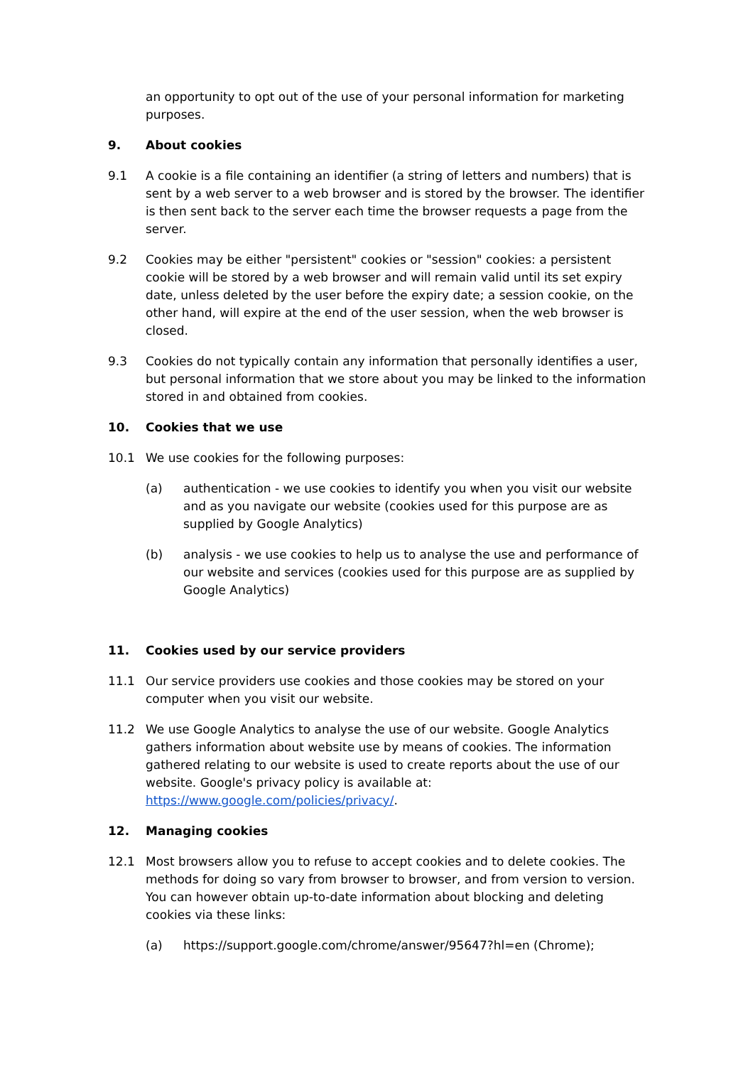an opportunity to opt out of the use of your personal information for marketing purposes.
9. About cookies
9.1 A cookie is a file containing an identifier (a string of letters and numbers) that is sent by a web server to a web browser and is stored by the browser. The identifier is then sent back to the server each time the browser requests a page from the server.
9.2 Cookies may be either "persistent" cookies or "session" cookies: a persistent cookie will be stored by a web browser and will remain valid until its set expiry date, unless deleted by the user before the expiry date; a session cookie, on the other hand, will expire at the end of the user session, when the web browser is closed.
9.3 Cookies do not typically contain any information that personally identifies a user, but personal information that we store about you may be linked to the information stored in and obtained from cookies.
10. Cookies that we use
10.1 We use cookies for the following purposes:
(a) authentication - we use cookies to identify you when you visit our website and as you navigate our website (cookies used for this purpose are as supplied by Google Analytics)
(b) analysis - we use cookies to help us to analyse the use and performance of our website and services (cookies used for this purpose are as supplied by Google Analytics)
11. Cookies used by our service providers
11.1 Our service providers use cookies and those cookies may be stored on your computer when you visit our website.
11.2 We use Google Analytics to analyse the use of our website. Google Analytics gathers information about website use by means of cookies. The information gathered relating to our website is used to create reports about the use of our website. Google's privacy policy is available at: https://www.google.com/policies/privacy/.
12. Managing cookies
12.1 Most browsers allow you to refuse to accept cookies and to delete cookies. The methods for doing so vary from browser to browser, and from version to version. You can however obtain up-to-date information about blocking and deleting cookies via these links:
(a) https://support.google.com/chrome/answer/95647?hl=en (Chrome);